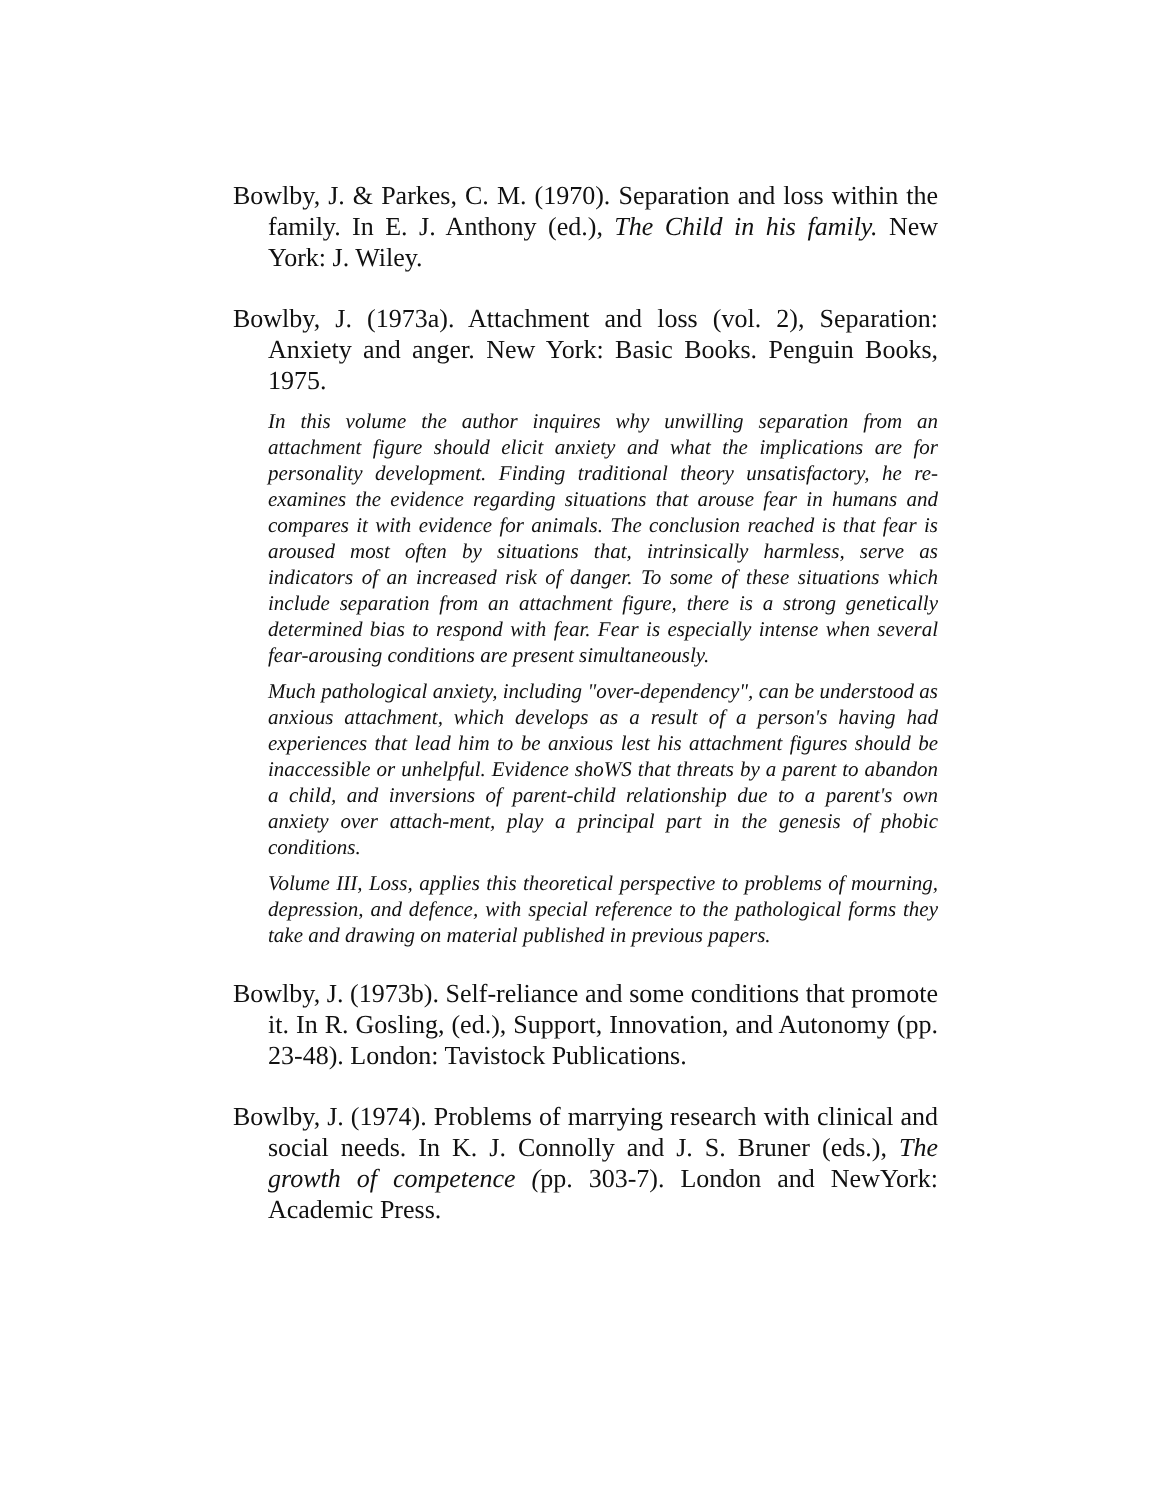Bowlby, J. & Parkes, C. M. (1970). Separation and loss within the family. In E. J. Anthony (ed.), The Child in his family. New York: J. Wiley.
Bowlby, J. (1973a). Attachment and loss (vol. 2), Separation: Anxiety and anger. New York: Basic Books. Penguin Books, 1975.
In this volume the author inquires why unwilling separation from an attachment figure should elicit anxiety and what the implications are for personality development. Finding traditional theory unsatisfactory, he re-examines the evidence regarding situations that arouse fear in humans and compares it with evidence for animals. The conclusion reached is that fear is aroused most often by situations that, intrinsically harmless, serve as indicators of an increased risk of danger. To some of these situations which include separation from an attachment figure, there is a strong genetically determined bias to respond with fear. Fear is especially intense when several fear-arousing conditions are present simultaneously.
Much pathological anxiety, including "over-dependency", can be understood as anxious attachment, which develops as a result of a person's having had experiences that lead him to be anxious lest his attachment figures should be inaccessible or unhelpful. Evidence shoWS that threats by a parent to abandon a child, and inversions of parent-child relationship due to a parent's own anxiety over attach-ment, play a principal part in the genesis of phobic conditions.
Volume III, Loss, applies this theoretical perspective to problems of mourning, depression, and defence, with special reference to the pathological forms they take and drawing on material published in previous papers.
Bowlby, J. (1973b). Self-reliance and some conditions that promote it. In R. Gosling, (ed.), Support, Innovation, and Autonomy (pp. 23-48). London: Tavistock Publications.
Bowlby, J. (1974). Problems of marrying research with clinical and social needs. In K. J. Connolly and J. S. Bruner (eds.), The growth of competence (pp. 303-7). London and NewYork: Academic Press.